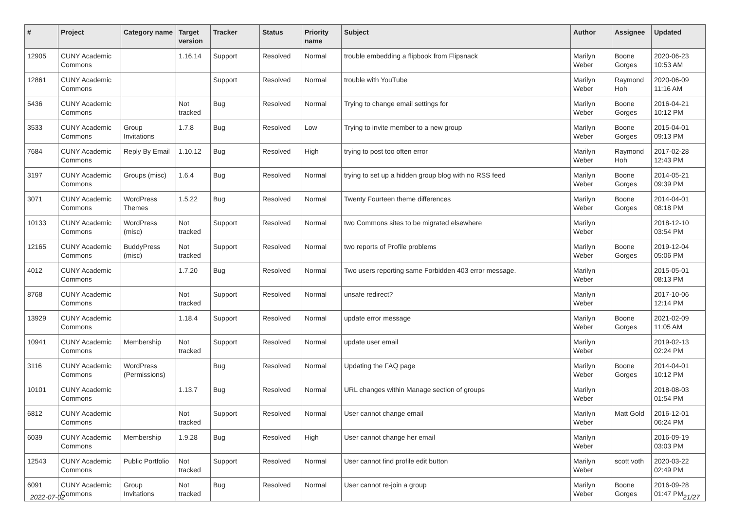| # | Project | Category name | Target version | Tracker | Status | Priority name | Subject | Author | Assignee | Updated |
| --- | --- | --- | --- | --- | --- | --- | --- | --- | --- | --- |
| 12905 | CUNY Academic Commons | | 1.16.14 | Support | Resolved | Normal | trouble embedding a flipbook from Flipsnack | Marilyn Weber | Boone Gorges | 2020-06-23 10:53 AM |
| 12861 | CUNY Academic Commons | | | Support | Resolved | Normal | trouble with YouTube | Marilyn Weber | Raymond Hoh | 2020-06-09 11:16 AM |
| 5436 | CUNY Academic Commons | | Not tracked | Bug | Resolved | Normal | Trying to change email settings for | Marilyn Weber | Boone Gorges | 2016-04-21 10:12 PM |
| 3533 | CUNY Academic Commons | Group Invitations | 1.7.8 | Bug | Resolved | Low | Trying to invite member to a new group | Marilyn Weber | Boone Gorges | 2015-04-01 09:13 PM |
| 7684 | CUNY Academic Commons | Reply By Email | 1.10.12 | Bug | Resolved | High | trying to post too often error | Marilyn Weber | Raymond Hoh | 2017-02-28 12:43 PM |
| 3197 | CUNY Academic Commons | Groups (misc) | 1.6.4 | Bug | Resolved | Normal | trying to set up a hidden group blog with no RSS feed | Marilyn Weber | Boone Gorges | 2014-05-21 09:39 PM |
| 3071 | CUNY Academic Commons | WordPress Themes | 1.5.22 | Bug | Resolved | Normal | Twenty Fourteen theme differences | Marilyn Weber | Boone Gorges | 2014-04-01 08:18 PM |
| 10133 | CUNY Academic Commons | WordPress (misc) | Not tracked | Support | Resolved | Normal | two Commons sites to be migrated elsewhere | Marilyn Weber | | 2018-12-10 03:54 PM |
| 12165 | CUNY Academic Commons | BuddyPress (misc) | Not tracked | Support | Resolved | Normal | two reports of Profile problems | Marilyn Weber | Boone Gorges | 2019-12-04 05:06 PM |
| 4012 | CUNY Academic Commons | | 1.7.20 | Bug | Resolved | Normal | Two users reporting same Forbidden 403 error message. | Marilyn Weber | | 2015-05-01 08:13 PM |
| 8768 | CUNY Academic Commons | | Not tracked | Support | Resolved | Normal | unsafe redirect? | Marilyn Weber | | 2017-10-06 12:14 PM |
| 13929 | CUNY Academic Commons | | 1.18.4 | Support | Resolved | Normal | update error message | Marilyn Weber | Boone Gorges | 2021-02-09 11:05 AM |
| 10941 | CUNY Academic Commons | Membership | Not tracked | Support | Resolved | Normal | update user email | Marilyn Weber | | 2019-02-13 02:24 PM |
| 3116 | CUNY Academic Commons | WordPress (Permissions) | | Bug | Resolved | Normal | Updating the FAQ page | Marilyn Weber | Boone Gorges | 2014-04-01 10:12 PM |
| 10101 | CUNY Academic Commons | | 1.13.7 | Bug | Resolved | Normal | URL changes within Manage section of groups | Marilyn Weber | | 2018-08-03 01:54 PM |
| 6812 | CUNY Academic Commons | | Not tracked | Support | Resolved | Normal | User cannot change email | Marilyn Weber | Matt Gold | 2016-12-01 06:24 PM |
| 6039 | CUNY Academic Commons | Membership | 1.9.28 | Bug | Resolved | High | User cannot change her email | Marilyn Weber | | 2016-09-19 03:03 PM |
| 12543 | CUNY Academic Commons | Public Portfolio | Not tracked | Support | Resolved | Normal | User cannot find profile edit button | Marilyn Weber | scott voth | 2020-03-22 02:49 PM |
| 6091 | CUNY Academic Commons | Group Invitations | Not tracked | Bug | Resolved | Normal | User cannot re-join a group | Marilyn Weber | Boone Gorges | 2016-09-28 01:47 PM |
2022-07-02 21/27